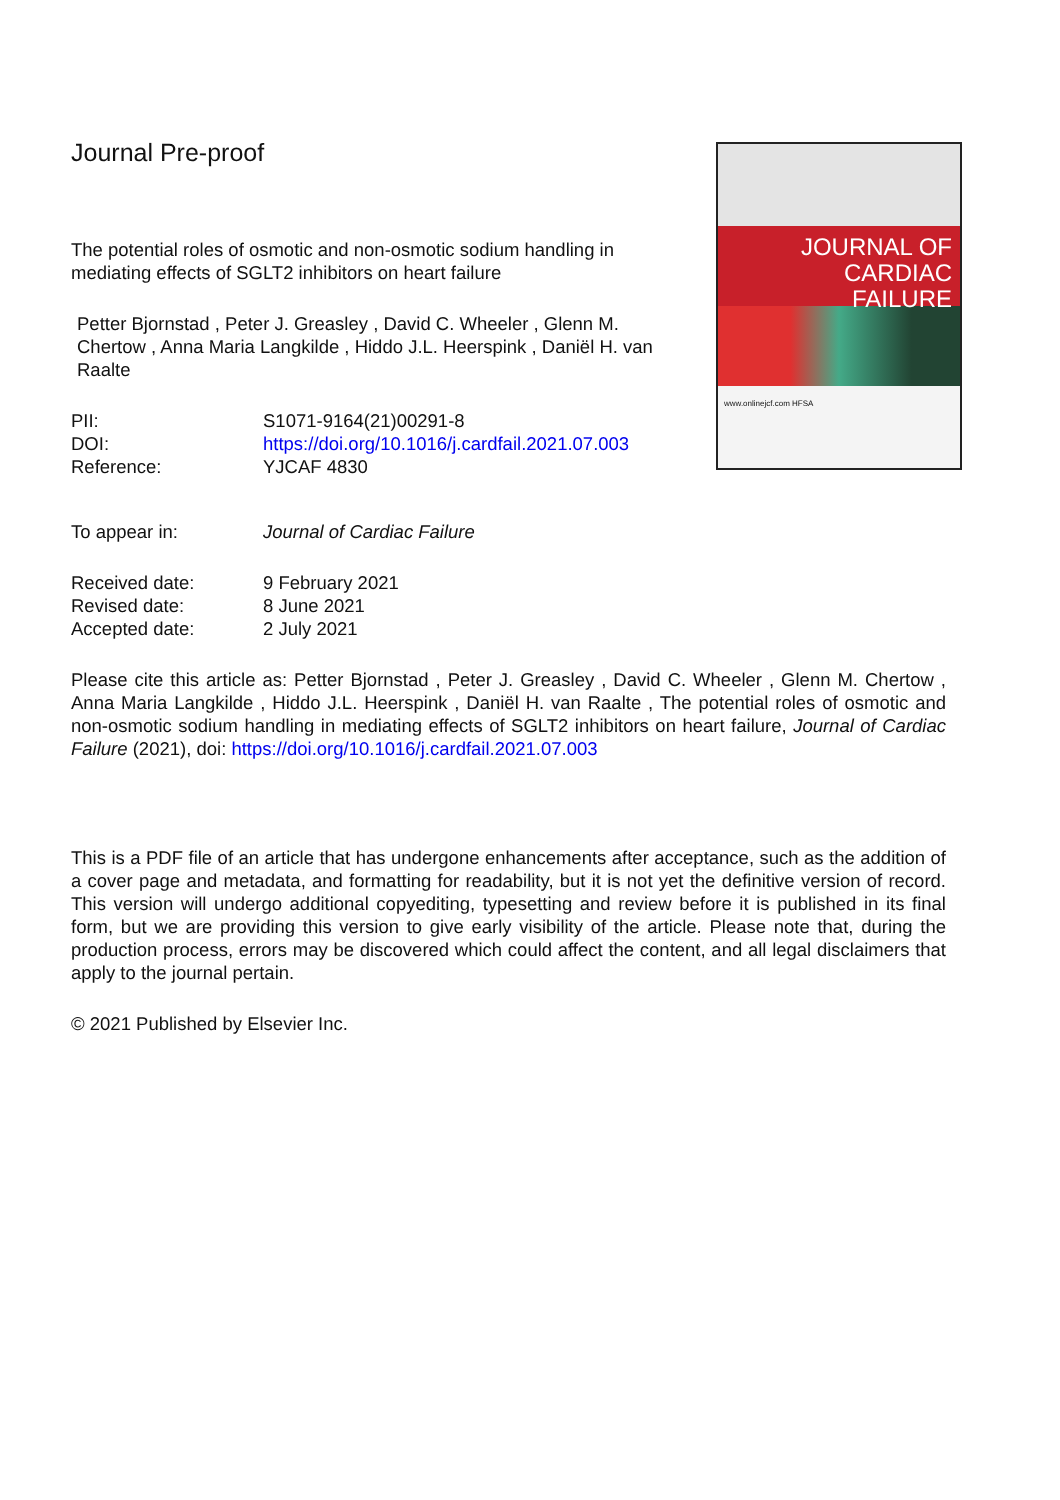Journal Pre-proof
JOURNAL OF
CARDIAC
FAILURE
www.onlinejcf.com HFSA
The potential roles of osmotic and non-osmotic sodium handling in mediating effects of SGLT2 inhibitors on heart failure
Petter Bjornstad , Peter J. Greasley , David C. Wheeler , Glenn M. Chertow , Anna Maria Langkilde , Hiddo J.L. Heerspink , Daniël H. van Raalte
PII: S1071-9164(21)00291-8
DOI: https://doi.org/10.1016/j.cardfail.2021.07.003
Reference: YJCAF 4830
To appear in: Journal of Cardiac Failure
Received date: 9 February 2021
Revised date: 8 June 2021
Accepted date: 2 July 2021
Please cite this article as: Petter Bjornstad , Peter J. Greasley , David C. Wheeler , Glenn M. Chertow , Anna Maria Langkilde , Hiddo J.L. Heerspink , Daniël H. van Raalte , The potential roles of osmotic and non-osmotic sodium handling in mediating effects of SGLT2 inhibitors on heart failure, Journal of Cardiac Failure (2021), doi: https://doi.org/10.1016/j.cardfail.2021.07.003
This is a PDF file of an article that has undergone enhancements after acceptance, such as the addition of a cover page and metadata, and formatting for readability, but it is not yet the definitive version of record. This version will undergo additional copyediting, typesetting and review before it is published in its final form, but we are providing this version to give early visibility of the article. Please note that, during the production process, errors may be discovered which could affect the content, and all legal disclaimers that apply to the journal pertain.
© 2021 Published by Elsevier Inc.